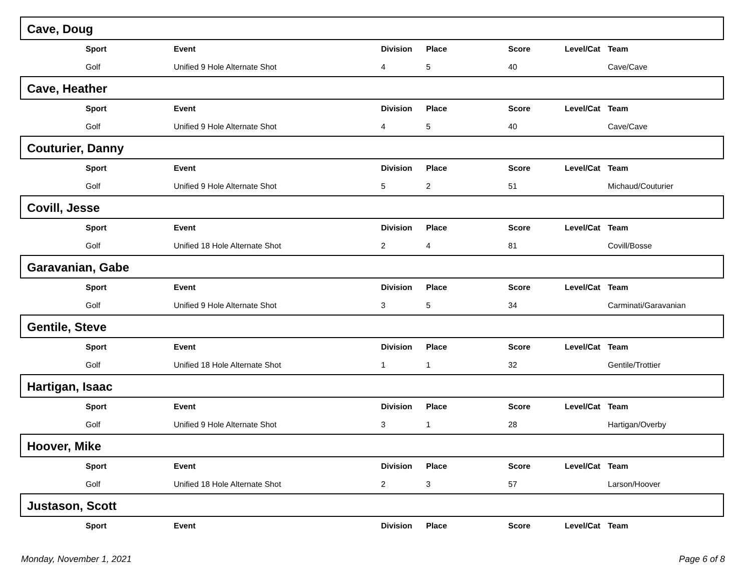Cave, Doug
| | Sport | Event | Division | Place | Score | Level/Cat | Team |
| | Golf | Unified 9 Hole Alternate Shot | 4 | 5 | 40 | | Cave/Cave |
Cave, Heather
| | Sport | Event | Division | Place | Score | Level/Cat | Team |
| | Golf | Unified 9 Hole Alternate Shot | 4 | 5 | 40 | | Cave/Cave |
Couturier, Danny
| | Sport | Event | Division | Place | Score | Level/Cat | Team |
| | Golf | Unified 9 Hole Alternate Shot | 5 | 2 | 51 | | Michaud/Couturier |
Covill, Jesse
| | Sport | Event | Division | Place | Score | Level/Cat | Team |
| | Golf | Unified 18 Hole Alternate Shot | 2 | 4 | 81 | | Covill/Bosse |
Garavanian, Gabe
| | Sport | Event | Division | Place | Score | Level/Cat | Team |
| | Golf | Unified 9 Hole Alternate Shot | 3 | 5 | 34 | | Carminati/Garavanian |
Gentile, Steve
| | Sport | Event | Division | Place | Score | Level/Cat | Team |
| | Golf | Unified 18 Hole Alternate Shot | 1 | 1 | 32 | | Gentile/Trottier |
Hartigan, Isaac
| | Sport | Event | Division | Place | Score | Level/Cat | Team |
| | Golf | Unified 9 Hole Alternate Shot | 3 | 1 | 28 | | Hartigan/Overby |
Hoover, Mike
| | Sport | Event | Division | Place | Score | Level/Cat | Team |
| | Golf | Unified 18 Hole Alternate Shot | 2 | 3 | 57 | | Larson/Hoover |
Justason, Scott
| | Sport | Event | Division | Place | Score | Level/Cat | Team |
Monday, November 1, 2021 Page 6 of 8